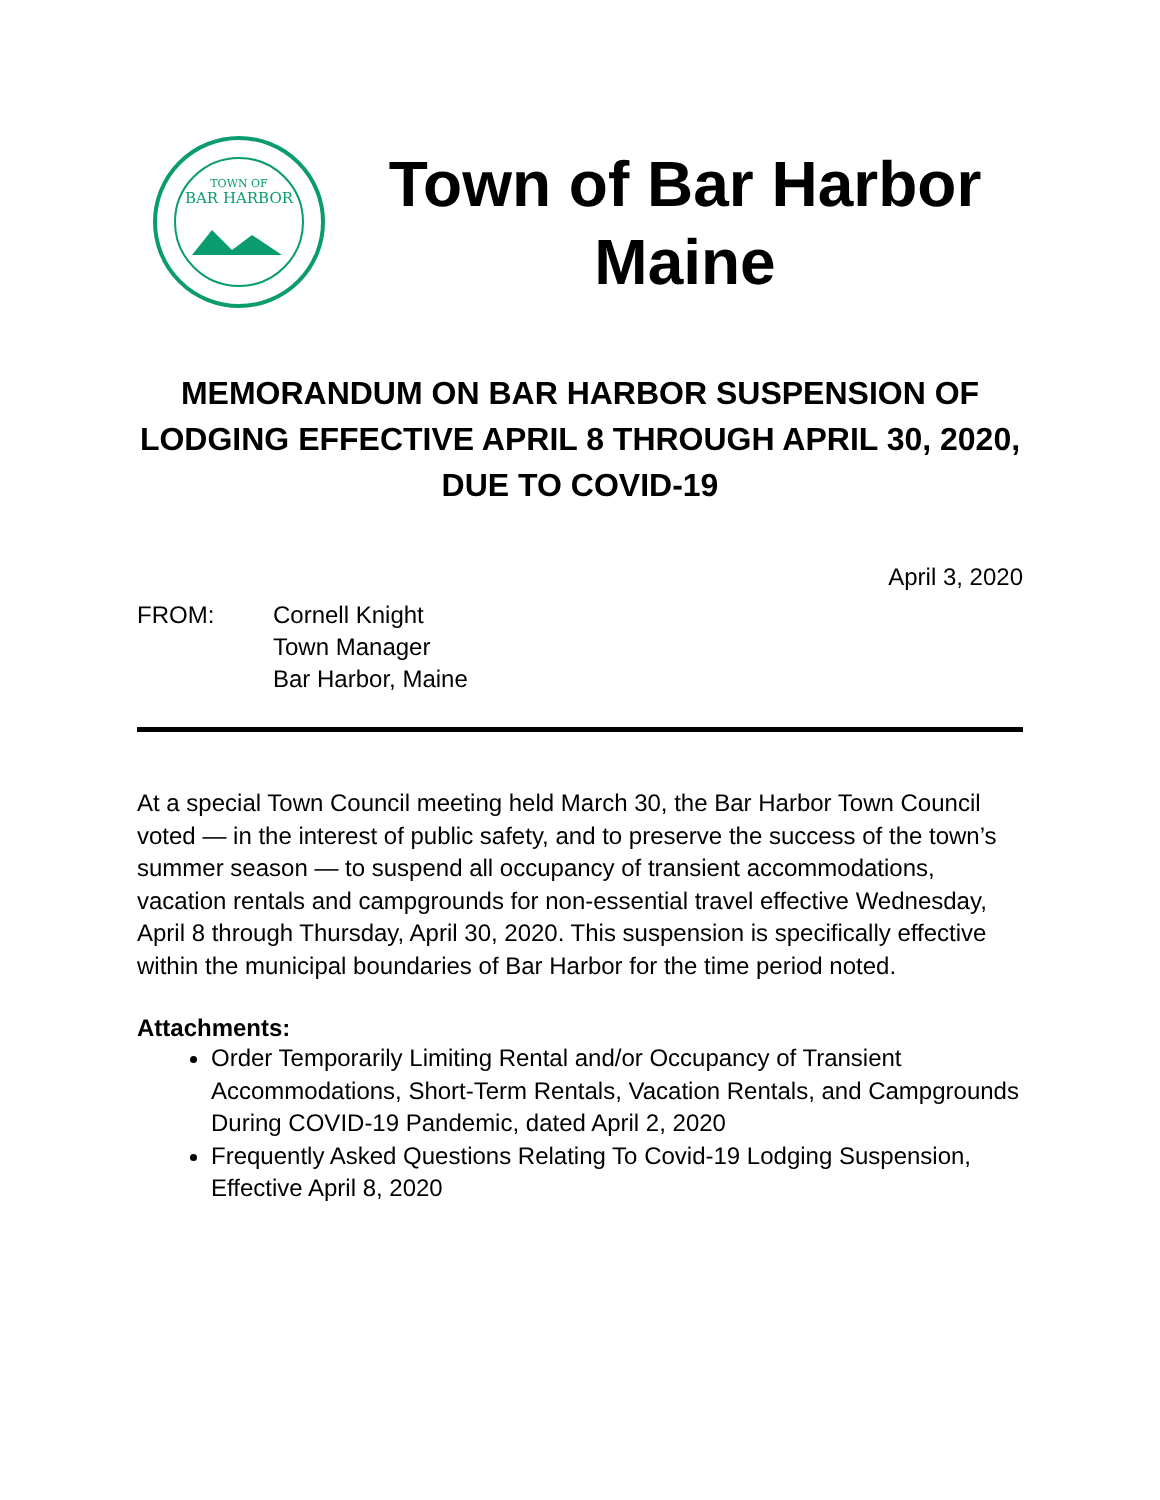TOWN OF
BAR HARBOR
Town of Bar Harbor
Maine
MEMORANDUM ON BAR HARBOR SUSPENSION OF LODGING EFFECTIVE APRIL 8 THROUGH APRIL 30, 2020, DUE TO COVID-19
April 3, 2020
FROM: Cornell Knight
Town Manager
Bar Harbor, Maine
At a special Town Council meeting held March 30, the Bar Harbor Town Council voted — in the interest of public safety, and to preserve the success of the town’s summer season — to suspend all occupancy of transient accommodations, vacation rentals and campgrounds for non-essential travel effective Wednesday, April 8 through Thursday, April 30, 2020. This suspension is specifically effective within the municipal boundaries of Bar Harbor for the time period noted.
Attachments:
Order Temporarily Limiting Rental and/or Occupancy of Transient Accommodations, Short-Term Rentals, Vacation Rentals, and Campgrounds During COVID-19 Pandemic, dated April 2, 2020
Frequently Asked Questions Relating To Covid-19 Lodging Suspension, Effective April 8, 2020